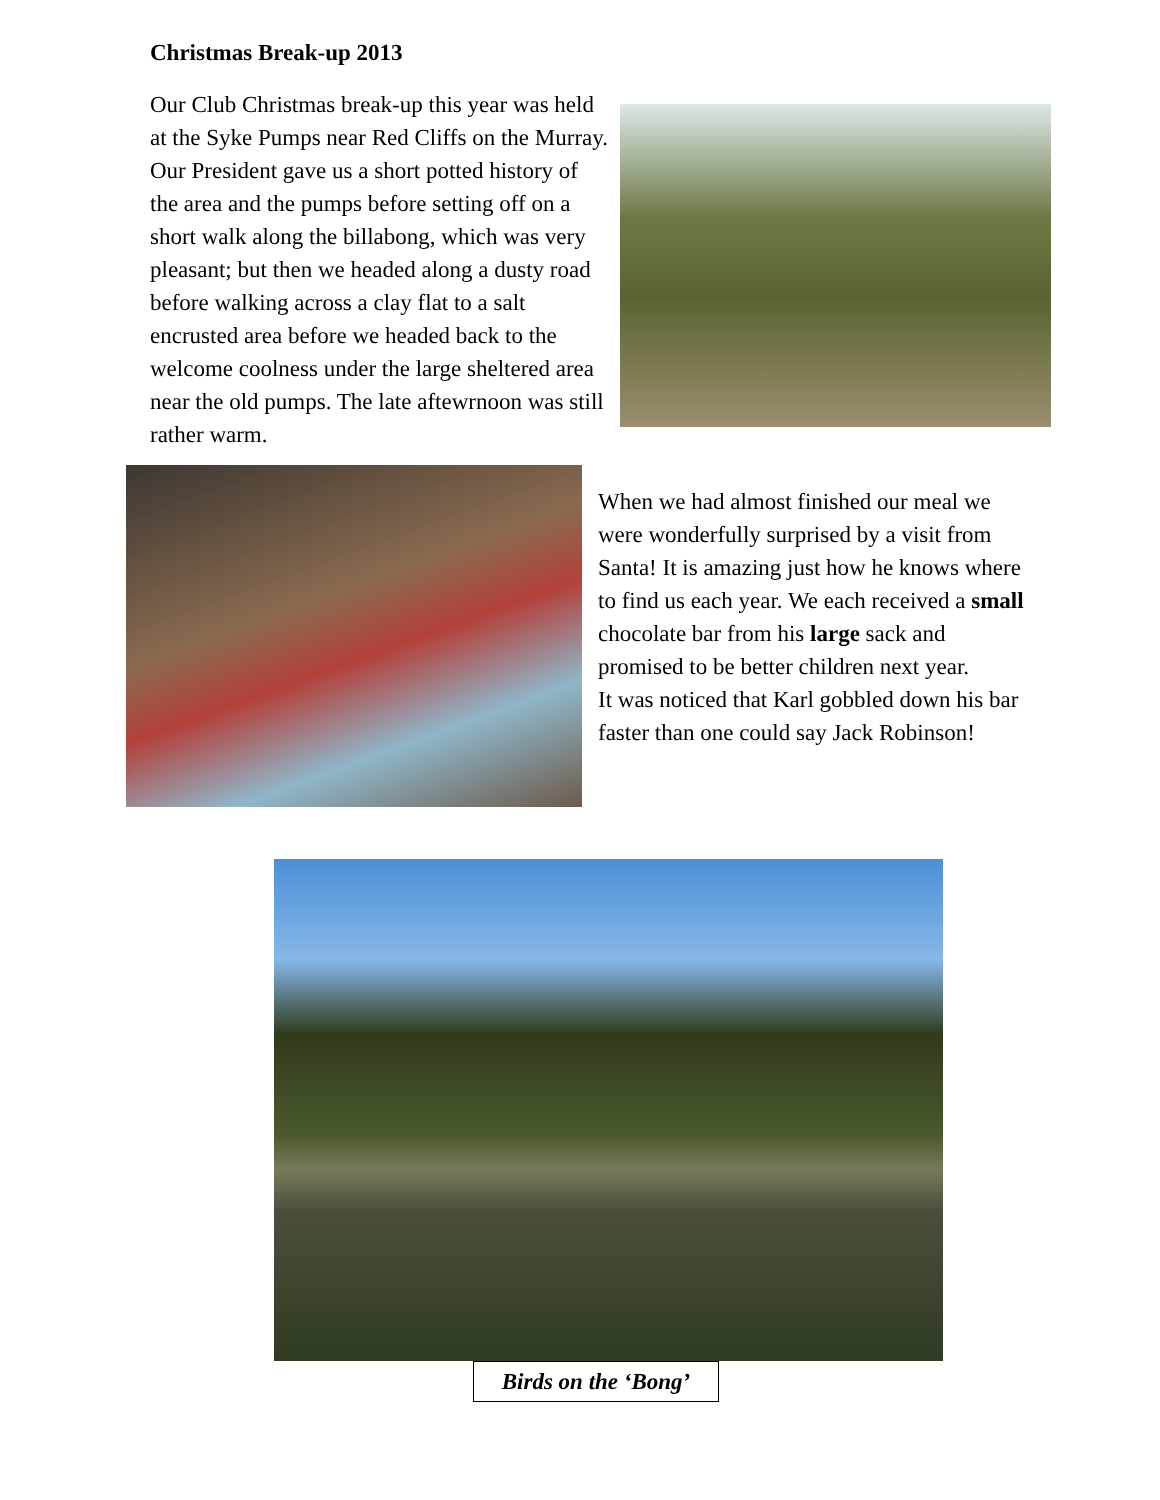Christmas Break-up 2013
Our Club Christmas break-up this year was held at the Syke Pumps near Red Cliffs on the Murray. Our President gave us a short potted history of the area and the pumps before setting off on a short walk along the billabong, which was very pleasant; but then we headed along a dusty road before walking across a clay flat to a salt encrusted area before we headed back to the welcome coolness under the large sheltered area near the old pumps. The late aftewrnoon was still rather warm.
When we had almost finished our meal we were wonderfully surprised by a visit from Santa! It is amazing just how he knows where to find us each year. We each received a small chocolate bar from his large sack and promised to be better children next year.
It was noticed that Karl gobbled down his bar faster than one could say Jack Robinson!
Birds on the ‘Bong’